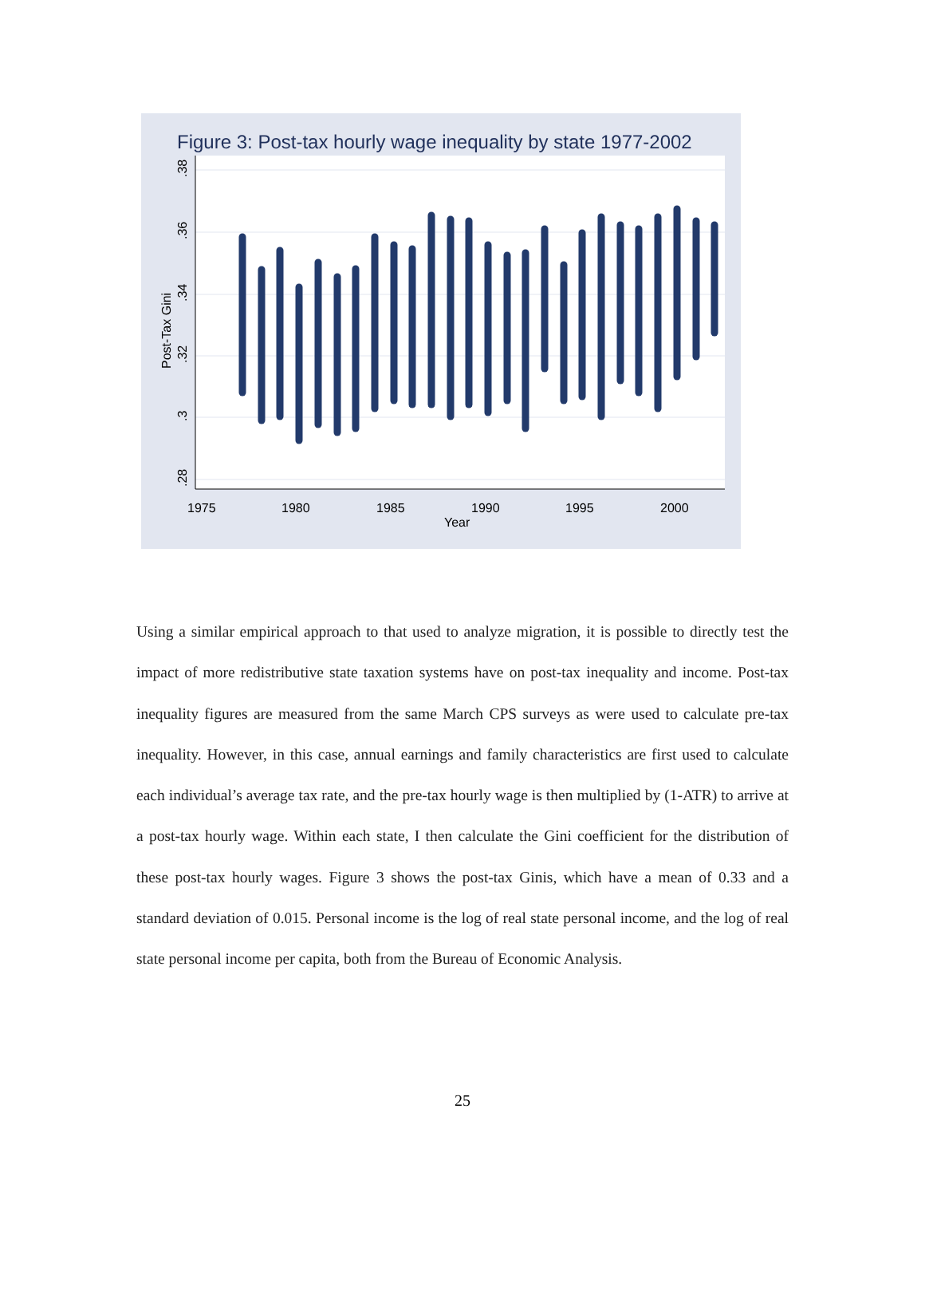Figure 3: Post-tax hourly wage inequality by state 1977-2002
.38
.36
.34
.32
.3
.28
Post-Tax Gini
1975
1980
1985
1990
1995
2000
Year
Using a similar empirical approach to that used to analyze migration, it is possible to directly test the impact of more redistributive state taxation systems have on post-tax inequality and income. Post-tax inequality figures are measured from the same March CPS surveys as were used to calculate pre-tax inequality. However, in this case, annual earnings and family characteristics are first used to calculate each individual’s average tax rate, and the pre-tax hourly wage is then multiplied by (1-ATR) to arrive at a post-tax hourly wage. Within each state, I then calculate the Gini coefficient for the distribution of these post-tax hourly wages. Figure 3 shows the post-tax Ginis, which have a mean of 0.33 and a standard deviation of 0.015. Personal income is the log of real state personal income, and the log of real state personal income per capita, both from the Bureau of Economic Analysis.
25